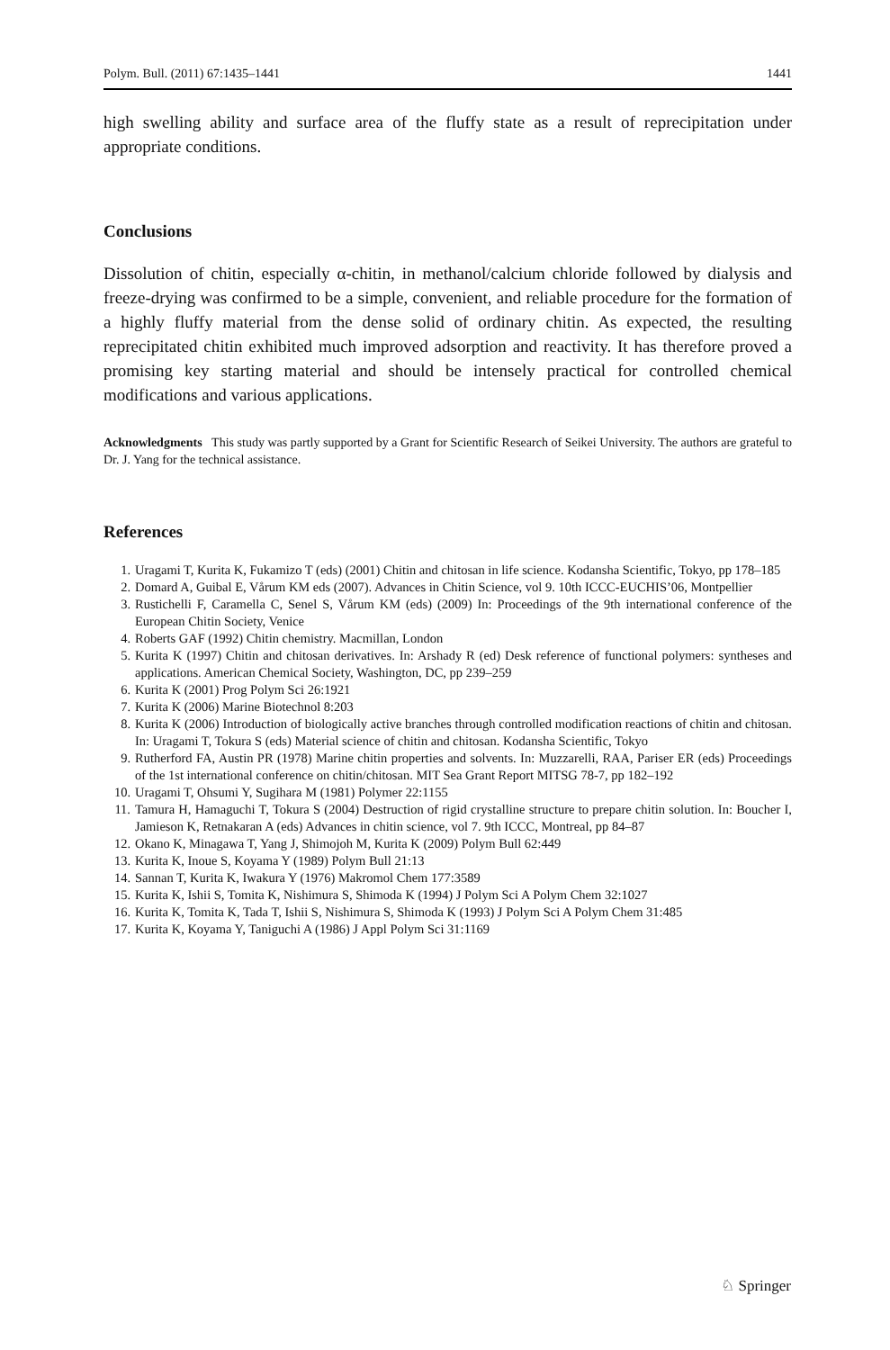Polym. Bull. (2011) 67:1435–1441 1441
high swelling ability and surface area of the fluffy state as a result of reprecipitation under appropriate conditions.
Conclusions
Dissolution of chitin, especially α-chitin, in methanol/calcium chloride followed by dialysis and freeze-drying was confirmed to be a simple, convenient, and reliable procedure for the formation of a highly fluffy material from the dense solid of ordinary chitin. As expected, the resulting reprecipitated chitin exhibited much improved adsorption and reactivity. It has therefore proved a promising key starting material and should be intensely practical for controlled chemical modifications and various applications.
Acknowledgments This study was partly supported by a Grant for Scientific Research of Seikei University. The authors are grateful to Dr. J. Yang for the technical assistance.
References
1. Uragami T, Kurita K, Fukamizo T (eds) (2001) Chitin and chitosan in life science. Kodansha Scientific, Tokyo, pp 178–185
2. Domard A, Guibal E, Vårum KM eds (2007). Advances in Chitin Science, vol 9. 10th ICCC-EUCHIS’06, Montpellier
3. Rustichelli F, Caramella C, Senel S, Vårum KM (eds) (2009) In: Proceedings of the 9th international conference of the European Chitin Society, Venice
4. Roberts GAF (1992) Chitin chemistry. Macmillan, London
5. Kurita K (1997) Chitin and chitosan derivatives. In: Arshady R (ed) Desk reference of functional polymers: syntheses and applications. American Chemical Society, Washington, DC, pp 239–259
6. Kurita K (2001) Prog Polym Sci 26:1921
7. Kurita K (2006) Marine Biotechnol 8:203
8. Kurita K (2006) Introduction of biologically active branches through controlled modification reactions of chitin and chitosan. In: Uragami T, Tokura S (eds) Material science of chitin and chitosan. Kodansha Scientific, Tokyo
9. Rutherford FA, Austin PR (1978) Marine chitin properties and solvents. In: Muzzarelli, RAA, Pariser ER (eds) Proceedings of the 1st international conference on chitin/chitosan. MIT Sea Grant Report MITSG 78-7, pp 182–192
10. Uragami T, Ohsumi Y, Sugihara M (1981) Polymer 22:1155
11. Tamura H, Hamaguchi T, Tokura S (2004) Destruction of rigid crystalline structure to prepare chitin solution. In: Boucher I, Jamieson K, Retnakaran A (eds) Advances in chitin science, vol 7. 9th ICCC, Montreal, pp 84–87
12. Okano K, Minagawa T, Yang J, Shimojoh M, Kurita K (2009) Polym Bull 62:449
13. Kurita K, Inoue S, Koyama Y (1989) Polym Bull 21:13
14. Sannan T, Kurita K, Iwakura Y (1976) Makromol Chem 177:3589
15. Kurita K, Ishii S, Tomita K, Nishimura S, Shimoda K (1994) J Polym Sci A Polym Chem 32:1027
16. Kurita K, Tomita K, Tada T, Ishii S, Nishimura S, Shimoda K (1993) J Polym Sci A Polym Chem 31:485
17. Kurita K, Koyama Y, Taniguchi A (1986) J Appl Polym Sci 31:1169
♘ Springer